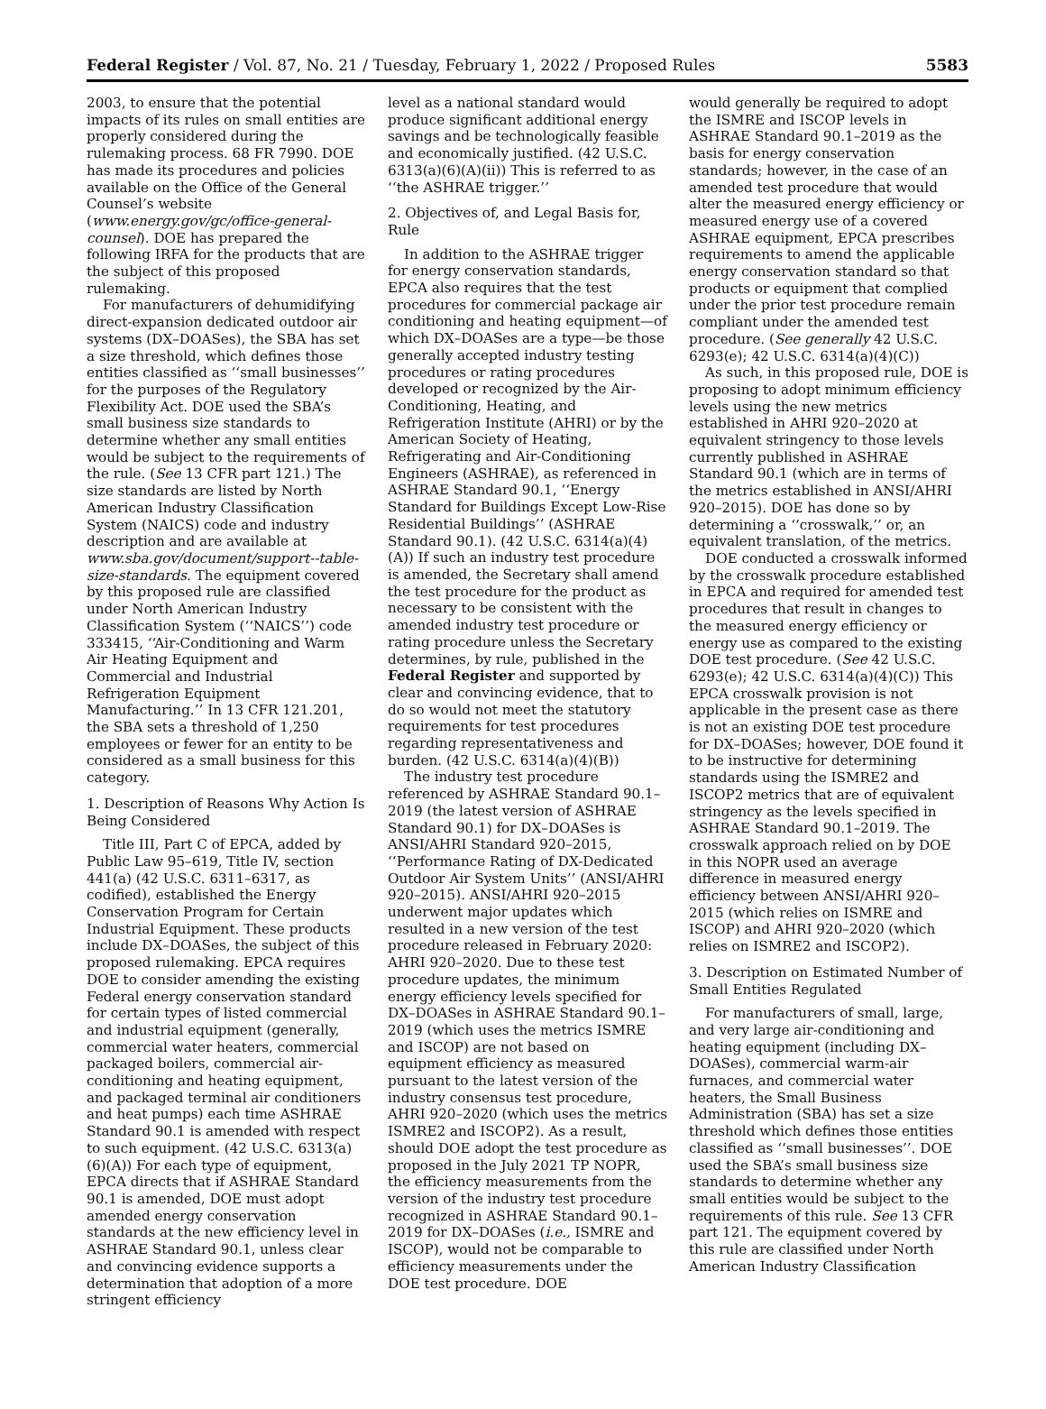Federal Register / Vol. 87, No. 21 / Tuesday, February 1, 2022 / Proposed Rules 5583
2003, to ensure that the potential impacts of its rules on small entities are properly considered during the rulemaking process. 68 FR 7990. DOE has made its procedures and policies available on the Office of the General Counsel’s website (www.energy.gov/gc/office-general-counsel). DOE has prepared the following IRFA for the products that are the subject of this proposed rulemaking.
For manufacturers of dehumidifying direct-expansion dedicated outdoor air systems (DX–DOASes), the SBA has set a size threshold, which defines those entities classified as ‘‘small businesses’’ for the purposes of the Regulatory Flexibility Act. DOE used the SBA’s small business size standards to determine whether any small entities would be subject to the requirements of the rule. (See 13 CFR part 121.) The size standards are listed by North American Industry Classification System (NAICS) code and industry description and are available at www.sba.gov/document/support--table-size-standards. The equipment covered by this proposed rule are classified under North American Industry Classification System (‘‘NAICS’’) code 333415, ‘‘Air-Conditioning and Warm Air Heating Equipment and Commercial and Industrial Refrigeration Equipment Manufacturing.’’ In 13 CFR 121.201, the SBA sets a threshold of 1,250 employees or fewer for an entity to be considered as a small business for this category.
1. Description of Reasons Why Action Is Being Considered
Title III, Part C of EPCA, added by Public Law 95–619, Title IV, section 441(a) (42 U.S.C. 6311–6317, as codified), established the Energy Conservation Program for Certain Industrial Equipment. These products include DX–DOASes, the subject of this proposed rulemaking. EPCA requires DOE to consider amending the existing Federal energy conservation standard for certain types of listed commercial and industrial equipment (generally, commercial water heaters, commercial packaged boilers, commercial air-conditioning and heating equipment, and packaged terminal air conditioners and heat pumps) each time ASHRAE Standard 90.1 is amended with respect to such equipment. (42 U.S.C. 6313(a)(6)(A)) For each type of equipment, EPCA directs that if ASHRAE Standard 90.1 is amended, DOE must adopt amended energy conservation standards at the new efficiency level in ASHRAE Standard 90.1, unless clear and convincing evidence supports a determination that adoption of a more stringent efficiency
level as a national standard would produce significant additional energy savings and be technologically feasible and economically justified. (42 U.S.C. 6313(a)(6)(A)(ii)) This is referred to as ‘‘the ASHRAE trigger.’’
2. Objectives of, and Legal Basis for, Rule
In addition to the ASHRAE trigger for energy conservation standards, EPCA also requires that the test procedures for commercial package air conditioning and heating equipment—of which DX–DOASes are a type—be those generally accepted industry testing procedures or rating procedures developed or recognized by the Air-Conditioning, Heating, and Refrigeration Institute (AHRI) or by the American Society of Heating, Refrigerating and Air-Conditioning Engineers (ASHRAE), as referenced in ASHRAE Standard 90.1, ‘‘Energy Standard for Buildings Except Low-Rise Residential Buildings’’ (ASHRAE Standard 90.1). (42 U.S.C. 6314(a)(4)(A)) If such an industry test procedure is amended, the Secretary shall amend the test procedure for the product as necessary to be consistent with the amended industry test procedure or rating procedure unless the Secretary determines, by rule, published in the Federal Register and supported by clear and convincing evidence, that to do so would not meet the statutory requirements for test procedures regarding representativeness and burden. (42 U.S.C. 6314(a)(4)(B))
The industry test procedure referenced by ASHRAE Standard 90.1–2019 (the latest version of ASHRAE Standard 90.1) for DX–DOASes is ANSI/AHRI Standard 920–2015, ‘‘Performance Rating of DX-Dedicated Outdoor Air System Units’’ (ANSI/AHRI 920–2015). ANSI/AHRI 920–2015 underwent major updates which resulted in a new version of the test procedure released in February 2020: AHRI 920–2020. Due to these test procedure updates, the minimum energy efficiency levels specified for DX–DOASes in ASHRAE Standard 90.1–2019 (which uses the metrics ISMRE and ISCOP) are not based on equipment efficiency as measured pursuant to the latest version of the industry consensus test procedure, AHRI 920–2020 (which uses the metrics ISMRE2 and ISCOP2). As a result, should DOE adopt the test procedure as proposed in the July 2021 TP NOPR, the efficiency measurements from the version of the industry test procedure recognized in ASHRAE Standard 90.1–2019 for DX–DOASes (i.e., ISMRE and ISCOP), would not be comparable to efficiency measurements under the DOE test procedure. DOE
would generally be required to adopt the ISMRE and ISCOP levels in ASHRAE Standard 90.1–2019 as the basis for energy conservation standards; however, in the case of an amended test procedure that would alter the measured energy efficiency or measured energy use of a covered ASHRAE equipment, EPCA prescribes requirements to amend the applicable energy conservation standard so that products or equipment that complied under the prior test procedure remain compliant under the amended test procedure. (See generally 42 U.S.C. 6293(e); 42 U.S.C. 6314(a)(4)(C))
As such, in this proposed rule, DOE is proposing to adopt minimum efficiency levels using the new metrics established in AHRI 920–2020 at equivalent stringency to those levels currently published in ASHRAE Standard 90.1 (which are in terms of the metrics established in ANSI/AHRI 920–2015). DOE has done so by determining a ‘‘crosswalk,’’ or, an equivalent translation, of the metrics.
DOE conducted a crosswalk informed by the crosswalk procedure established in EPCA and required for amended test procedures that result in changes to the measured energy efficiency or energy use as compared to the existing DOE test procedure. (See 42 U.S.C. 6293(e); 42 U.S.C. 6314(a)(4)(C)) This EPCA crosswalk provision is not applicable in the present case as there is not an existing DOE test procedure for DX–DOASes; however, DOE found it to be instructive for determining standards using the ISMRE2 and ISCOP2 metrics that are of equivalent stringency as the levels specified in ASHRAE Standard 90.1–2019. The crosswalk approach relied on by DOE in this NOPR used an average difference in measured energy efficiency between ANSI/AHRI 920–2015 (which relies on ISMRE and ISCOP) and AHRI 920–2020 (which relies on ISMRE2 and ISCOP2).
3. Description on Estimated Number of Small Entities Regulated
For manufacturers of small, large, and very large air-conditioning and heating equipment (including DX–DOASes), commercial warm-air furnaces, and commercial water heaters, the Small Business Administration (SBA) has set a size threshold which defines those entities classified as ‘‘small businesses’’. DOE used the SBA’s small business size standards to determine whether any small entities would be subject to the requirements of this rule. See 13 CFR part 121. The equipment covered by this rule are classified under North American Industry Classification